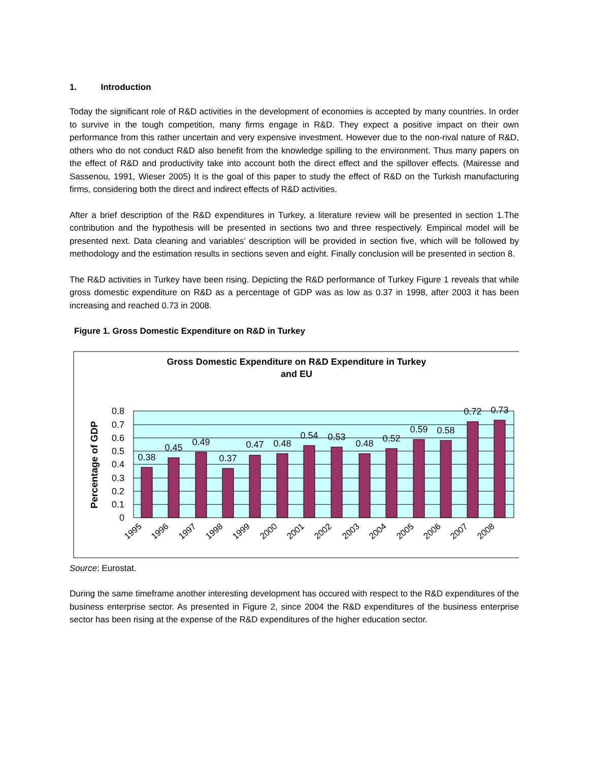1. Introduction
Today the significant role of R&D activities in the development of economies is accepted by many countries. In order to survive in the tough competition, many firms engage in R&D. They expect a positive impact on their own performance from this rather uncertain and very expensive investment. However due to the non-rival nature of R&D, others who do not conduct R&D also benefit from the knowledge spilling to the environment. Thus many papers on the effect of R&D and productivity take into account both the direct effect and the spillover effects. (Mairesse and Sassenou, 1991, Wieser 2005) It is the goal of this paper to study the effect of R&D on the Turkish manufacturing firms, considering both the direct and indirect effects of R&D activities.
After a brief description of the R&D expenditures in Turkey, a literature review will be presented in section 1.The contribution and the hypothesis will be presented in sections two and three respectively. Empirical model will be presented next. Data cleaning and variables’ description will be provided in section five, which will be followed by methodology and the estimation results in sections seven and eight. Finally conclusion will be presented in section 8.
The R&D activities in Turkey have been rising. Depicting the R&D performance of Turkey Figure 1 reveals that while gross domestic expenditure on R&D as a percentage of GDP was as low as 0.37 in 1998, after 2003 it has been increasing and reached 0.73 in 2008.
Figure 1. Gross Domestic Expenditure on R&D in Turkey
Gross Domestic Expenditure on R&D Expenditure in Turkey
and EU
0
0.1
0.2
0.3
0.4
0.5
0.6
0.7
0.8
Percentage of GDP
0.38
0.45
0.49
0.37
0.47
0.48
0.54
0.53
0.48
0.52
0.59
0.58
0.72
0.73
1995
1996
1997
1998
1999
2000
2001
2002
2003
2004
2005
2006
2007
2008
Source: Eurostat.
During the same timeframe another interesting development has occured with respect to the R&D expenditures of the business enterprise sector. As presented in Figure 2, since 2004 the R&D expenditures of the business enterprise sector has been rising at the expense of the R&D expenditures of the higher education sector.